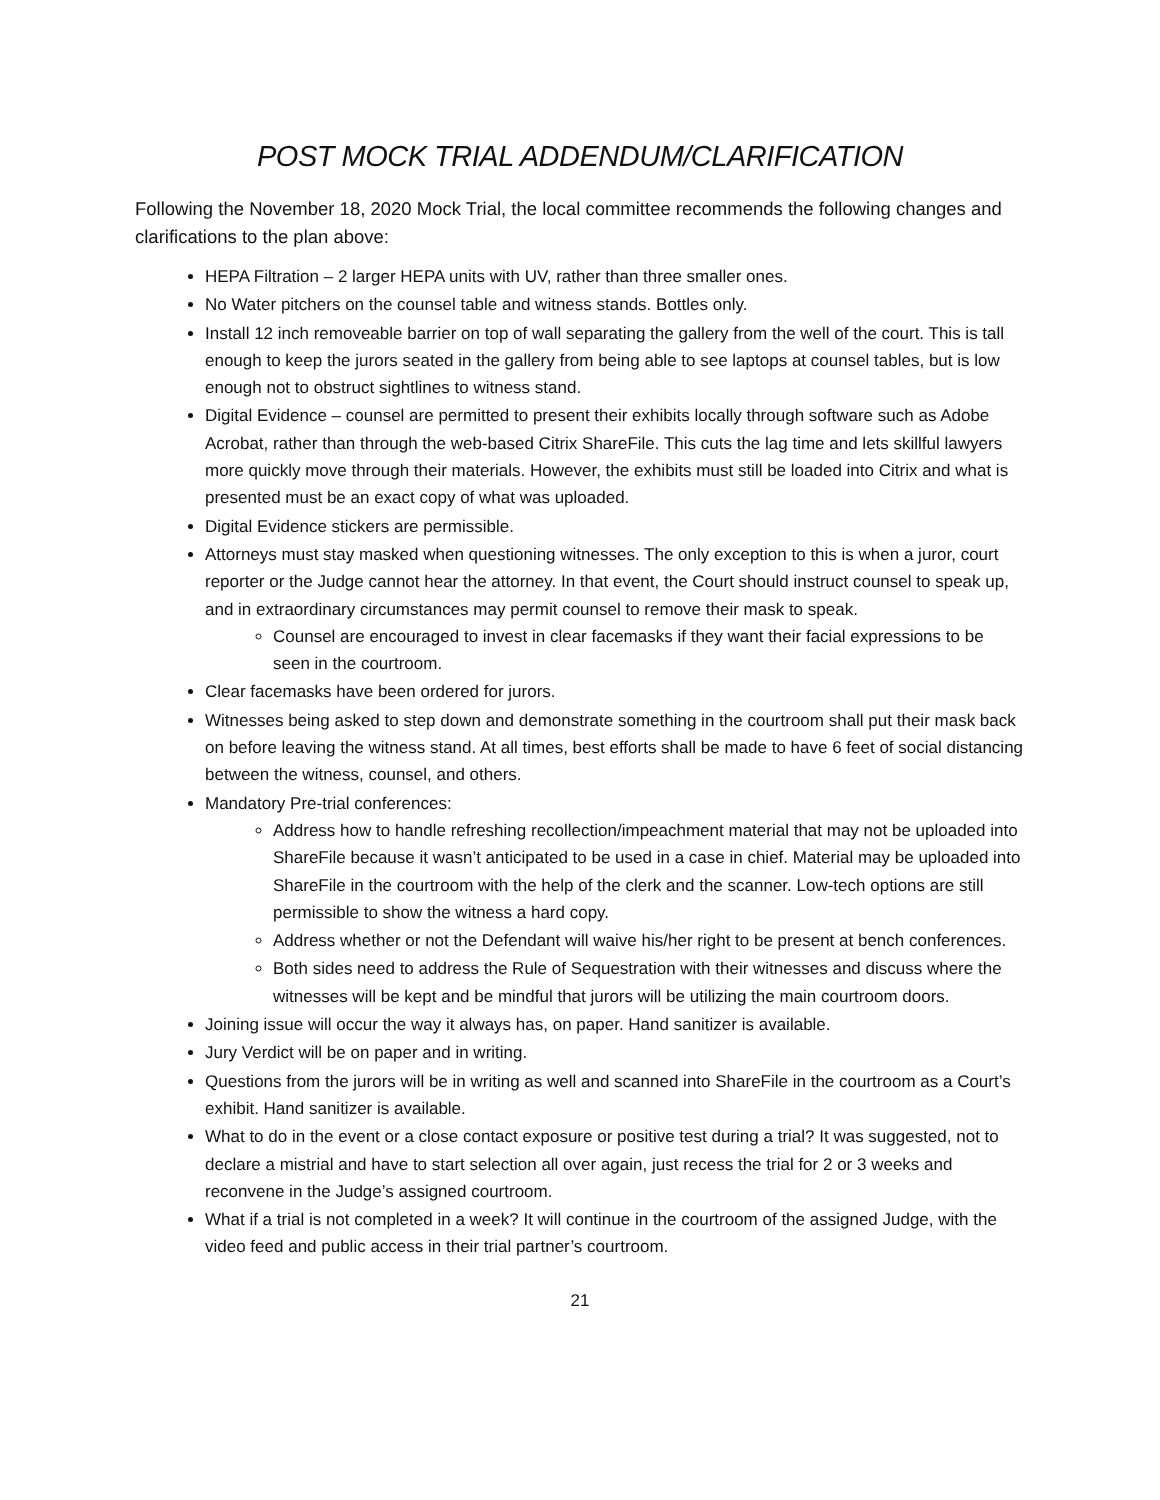POST MOCK TRIAL ADDENDUM/CLARIFICATION
Following the November 18, 2020 Mock Trial, the local committee recommends the following changes and clarifications to the plan above:
HEPA Filtration – 2 larger HEPA units with UV, rather than three smaller ones.
No Water pitchers on the counsel table and witness stands. Bottles only.
Install 12 inch removeable barrier on top of wall separating the gallery from the well of the court. This is tall enough to keep the jurors seated in the gallery from being able to see laptops at counsel tables, but is low enough not to obstruct sightlines to witness stand.
Digital Evidence – counsel are permitted to present their exhibits locally through software such as Adobe Acrobat, rather than through the web-based Citrix ShareFile. This cuts the lag time and lets skillful lawyers more quickly move through their materials. However, the exhibits must still be loaded into Citrix and what is presented must be an exact copy of what was uploaded.
Digital Evidence stickers are permissible.
Attorneys must stay masked when questioning witnesses. The only exception to this is when a juror, court reporter or the Judge cannot hear the attorney. In that event, the Court should instruct counsel to speak up, and in extraordinary circumstances may permit counsel to remove their mask to speak.
Counsel are encouraged to invest in clear facemasks if they want their facial expressions to be seen in the courtroom.
Clear facemasks have been ordered for jurors.
Witnesses being asked to step down and demonstrate something in the courtroom shall put their mask back on before leaving the witness stand. At all times, best efforts shall be made to have 6 feet of social distancing between the witness, counsel, and others.
Mandatory Pre-trial conferences:
Address how to handle refreshing recollection/impeachment material that may not be uploaded into ShareFile because it wasn’t anticipated to be used in a case in chief. Material may be uploaded into ShareFile in the courtroom with the help of the clerk and the scanner. Low-tech options are still permissible to show the witness a hard copy.
Address whether or not the Defendant will waive his/her right to be present at bench conferences.
Both sides need to address the Rule of Sequestration with their witnesses and discuss where the witnesses will be kept and be mindful that jurors will be utilizing the main courtroom doors.
Joining issue will occur the way it always has, on paper. Hand sanitizer is available.
Jury Verdict will be on paper and in writing.
Questions from the jurors will be in writing as well and scanned into ShareFile in the courtroom as a Court’s exhibit. Hand sanitizer is available.
What to do in the event or a close contact exposure or positive test during a trial? It was suggested, not to declare a mistrial and have to start selection all over again, just recess the trial for 2 or 3 weeks and reconvene in the Judge’s assigned courtroom.
What if a trial is not completed in a week? It will continue in the courtroom of the assigned Judge, with the video feed and public access in their trial partner’s courtroom.
21